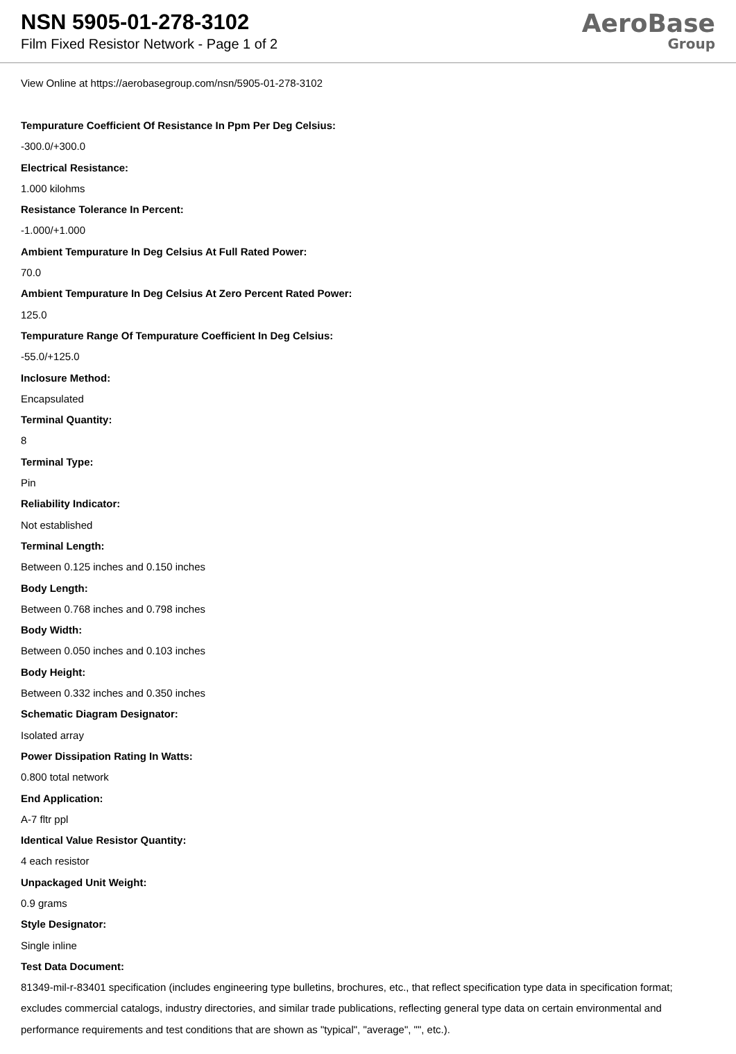NSN 5905-01-278-3102
Film Fixed Resistor Network - Page 1 of 2
AeroBase
Group
View Online at https://aerobasegroup.com/nsn/5905-01-278-3102
Tempurature Coefficient Of Resistance In Ppm Per Deg Celsius:
-300.0/+300.0
Electrical Resistance:
1.000 kilohms
Resistance Tolerance In Percent:
-1.000/+1.000
Ambient Tempurature In Deg Celsius At Full Rated Power:
70.0
Ambient Tempurature In Deg Celsius At Zero Percent Rated Power:
125.0
Tempurature Range Of Tempurature Coefficient In Deg Celsius:
-55.0/+125.0
Inclosure Method:
Encapsulated
Terminal Quantity:
8
Terminal Type:
Pin
Reliability Indicator:
Not established
Terminal Length:
Between 0.125 inches and 0.150 inches
Body Length:
Between 0.768 inches and 0.798 inches
Body Width:
Between 0.050 inches and 0.103 inches
Body Height:
Between 0.332 inches and 0.350 inches
Schematic Diagram Designator:
Isolated array
Power Dissipation Rating In Watts:
0.800 total network
End Application:
A-7 fltr ppl
Identical Value Resistor Quantity:
4 each resistor
Unpackaged Unit Weight:
0.9 grams
Style Designator:
Single inline
Test Data Document:
81349-mil-r-83401 specification (includes engineering type bulletins, brochures, etc., that reflect specification type data in specification format; excludes commercial catalogs, industry directories, and similar trade publications, reflecting general type data on certain environmental and performance requirements and test conditions that are shown as "typical", "average", "", etc.).